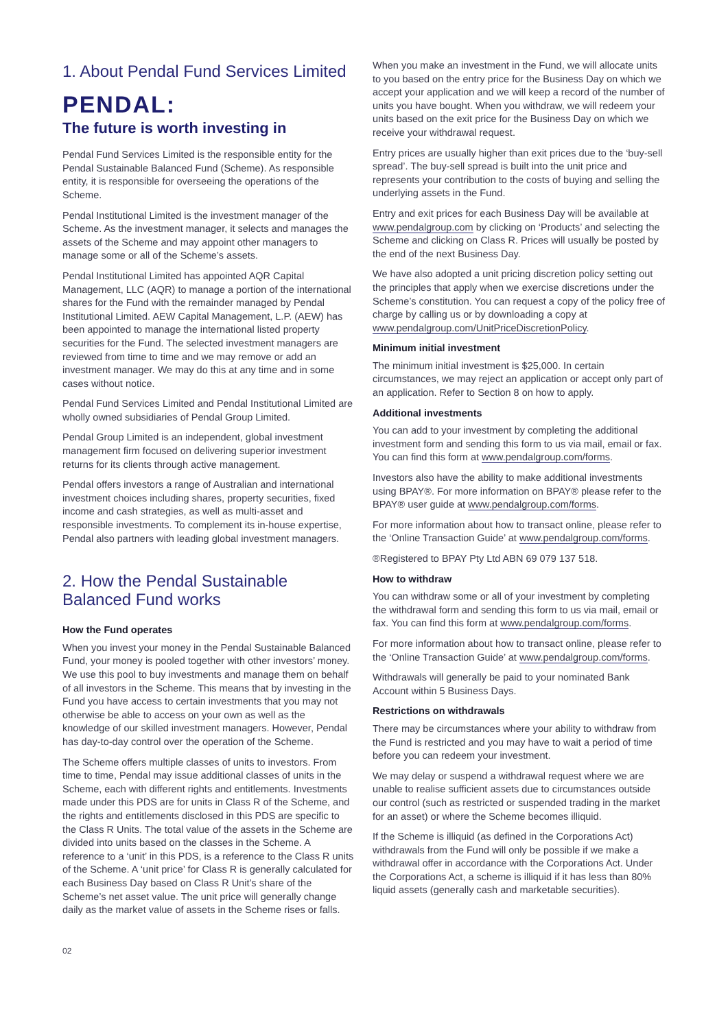1. About Pendal Fund Services Limited
PENDAL:
The future is worth investing in
Pendal Fund Services Limited is the responsible entity for the Pendal Sustainable Balanced Fund (Scheme). As responsible entity, it is responsible for overseeing the operations of the Scheme.
Pendal Institutional Limited is the investment manager of the Scheme. As the investment manager, it selects and manages the assets of the Scheme and may appoint other managers to manage some or all of the Scheme’s assets.
Pendal Institutional Limited has appointed AQR Capital Management, LLC (AQR) to manage a portion of the international shares for the Fund with the remainder managed by Pendal Institutional Limited. AEW Capital Management, L.P. (AEW) has been appointed to manage the international listed property securities for the Fund. The selected investment managers are reviewed from time to time and we may remove or add an investment manager. We may do this at any time and in some cases without notice.
Pendal Fund Services Limited and Pendal Institutional Limited are wholly owned subsidiaries of Pendal Group Limited.
Pendal Group Limited is an independent, global investment management firm focused on delivering superior investment returns for its clients through active management.
Pendal offers investors a range of Australian and international investment choices including shares, property securities, fixed income and cash strategies, as well as multi-asset and responsible investments. To complement its in-house expertise, Pendal also partners with leading global investment managers.
2. How the Pendal Sustainable Balanced Fund works
How the Fund operates
When you invest your money in the Pendal Sustainable Balanced Fund, your money is pooled together with other investors’ money. We use this pool to buy investments and manage them on behalf of all investors in the Scheme. This means that by investing in the Fund you have access to certain investments that you may not otherwise be able to access on your own as well as the knowledge of our skilled investment managers. However, Pendal has day-to-day control over the operation of the Scheme.
The Scheme offers multiple classes of units to investors. From time to time, Pendal may issue additional classes of units in the Scheme, each with different rights and entitlements. Investments made under this PDS are for units in Class R of the Scheme, and the rights and entitlements disclosed in this PDS are specific to the Class R Units. The total value of the assets in the Scheme are divided into units based on the classes in the Scheme. A reference to a ‘unit’ in this PDS, is a reference to the Class R units of the Scheme. A ‘unit price’ for Class R is generally calculated for each Business Day based on Class R Unit’s share of the Scheme’s net asset value. The unit price will generally change daily as the market value of assets in the Scheme rises or falls.
When you make an investment in the Fund, we will allocate units to you based on the entry price for the Business Day on which we accept your application and we will keep a record of the number of units you have bought. When you withdraw, we will redeem your units based on the exit price for the Business Day on which we receive your withdrawal request.
Entry prices are usually higher than exit prices due to the ‘buy-sell spread’. The buy-sell spread is built into the unit price and represents your contribution to the costs of buying and selling the underlying assets in the Fund.
Entry and exit prices for each Business Day will be available at www.pendalgroup.com by clicking on ‘Products’ and selecting the Scheme and clicking on Class R. Prices will usually be posted by the end of the next Business Day.
We have also adopted a unit pricing discretion policy setting out the principles that apply when we exercise discretions under the Scheme’s constitution. You can request a copy of the policy free of charge by calling us or by downloading a copy at www.pendalgroup.com/UnitPriceDiscretionPolicy.
Minimum initial investment
The minimum initial investment is $25,000. In certain circumstances, we may reject an application or accept only part of an application. Refer to Section 8 on how to apply.
Additional investments
You can add to your investment by completing the additional investment form and sending this form to us via mail, email or fax. You can find this form at www.pendalgroup.com/forms.
Investors also have the ability to make additional investments using BPAY®. For more information on BPAY® please refer to the BPAY® user guide at www.pendalgroup.com/forms.
For more information about how to transact online, please refer to the ‘Online Transaction Guide’ at www.pendalgroup.com/forms.
®Registered to BPAY Pty Ltd ABN 69 079 137 518.
How to withdraw
You can withdraw some or all of your investment by completing the withdrawal form and sending this form to us via mail, email or fax. You can find this form at www.pendalgroup.com/forms.
For more information about how to transact online, please refer to the ‘Online Transaction Guide’ at www.pendalgroup.com/forms.
Withdrawals will generally be paid to your nominated Bank Account within 5 Business Days.
Restrictions on withdrawals
There may be circumstances where your ability to withdraw from the Fund is restricted and you may have to wait a period of time before you can redeem your investment.
We may delay or suspend a withdrawal request where we are unable to realise sufficient assets due to circumstances outside our control (such as restricted or suspended trading in the market for an asset) or where the Scheme becomes illiquid.
If the Scheme is illiquid (as defined in the Corporations Act) withdrawals from the Fund will only be possible if we make a withdrawal offer in accordance with the Corporations Act. Under the Corporations Act, a scheme is illiquid if it has less than 80% liquid assets (generally cash and marketable securities).
02